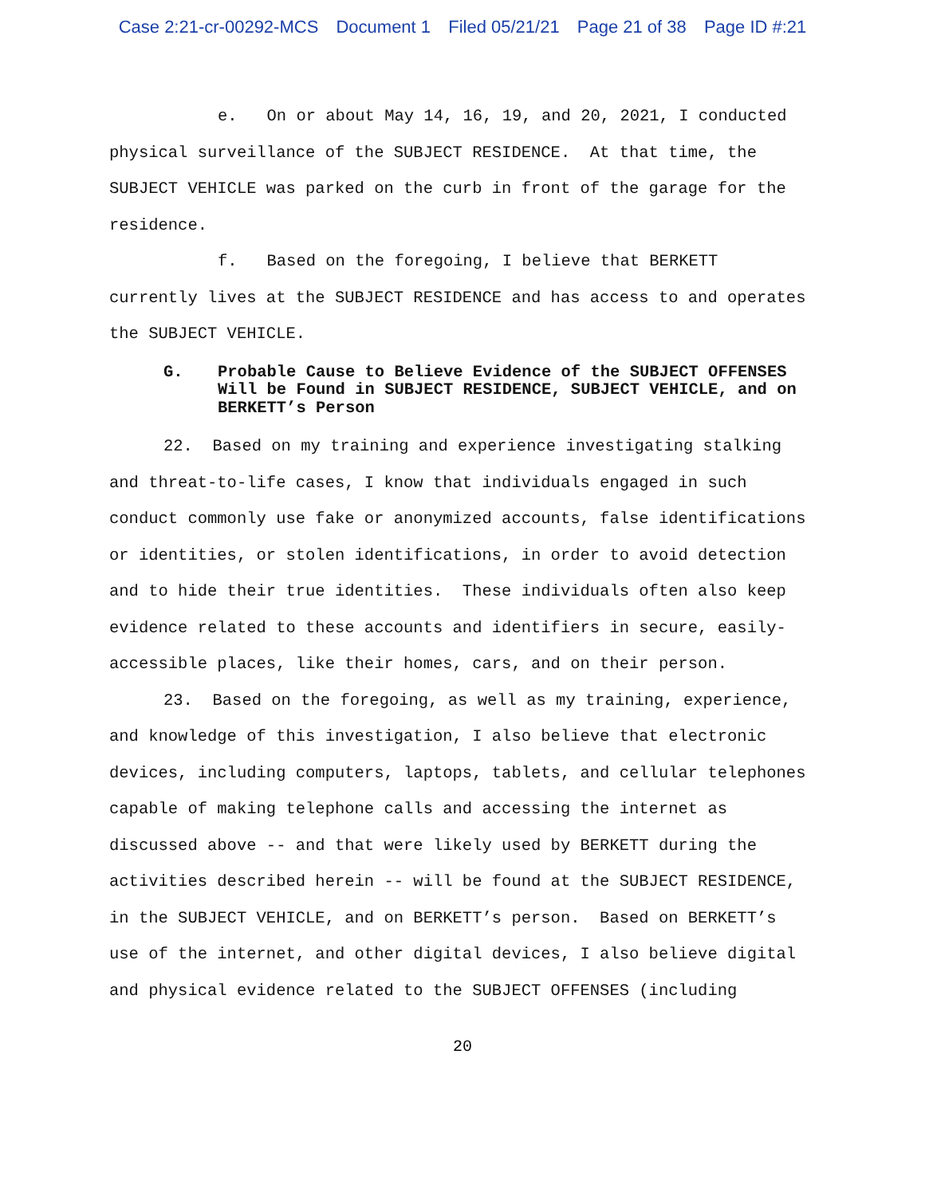Case 2:21-cr-00292-MCS Document 1 Filed 05/21/21 Page 21 of 38 Page ID #:21
e. On or about May 14, 16, 19, and 20, 2021, I conducted physical surveillance of the SUBJECT RESIDENCE. At that time, the SUBJECT VEHICLE was parked on the curb in front of the garage for the residence.
f. Based on the foregoing, I believe that BERKETT currently lives at the SUBJECT RESIDENCE and has access to and operates the SUBJECT VEHICLE.
G. Probable Cause to Believe Evidence of the SUBJECT OFFENSES Will be Found in SUBJECT RESIDENCE, SUBJECT VEHICLE, and on BERKETT’s Person
22. Based on my training and experience investigating stalking and threat-to-life cases, I know that individuals engaged in such conduct commonly use fake or anonymized accounts, false identifications or identities, or stolen identifications, in order to avoid detection and to hide their true identities. These individuals often also keep evidence related to these accounts and identifiers in secure, easily-accessible places, like their homes, cars, and on their person.
23. Based on the foregoing, as well as my training, experience, and knowledge of this investigation, I also believe that electronic devices, including computers, laptops, tablets, and cellular telephones capable of making telephone calls and accessing the internet as discussed above -- and that were likely used by BERKETT during the activities described herein -- will be found at the SUBJECT RESIDENCE, in the SUBJECT VEHICLE, and on BERKETT’s person. Based on BERKETT’s use of the internet, and other digital devices, I also believe digital and physical evidence related to the SUBJECT OFFENSES (including
20